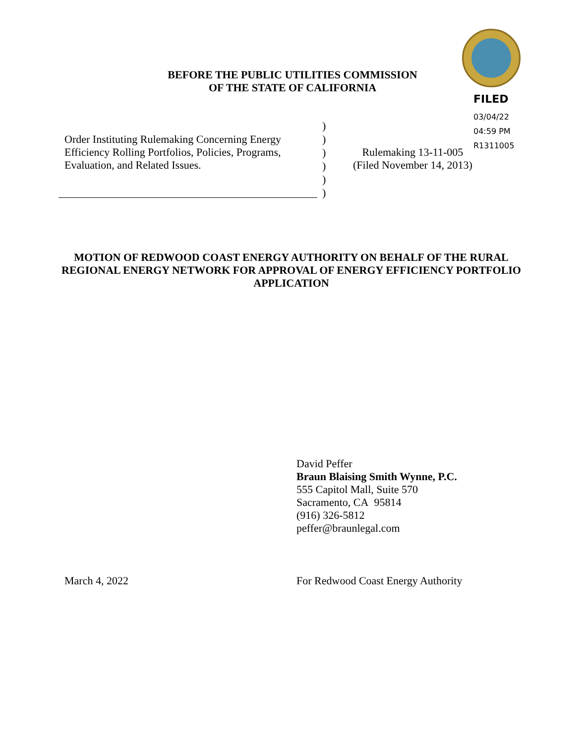BEFORE THE PUBLIC UTILITIES COMMISSION
OF THE STATE OF CALIFORNIA
FILED
03/04/22
04:59 PM
R1311005
Order Instituting Rulemaking Concerning Energy Efficiency Rolling Portfolios, Policies, Programs, Evaluation, and Related Issues.
)
)
)
)
)
)
Rulemaking 13-11-005
(Filed November 14, 2013)
MOTION OF REDWOOD COAST ENERGY AUTHORITY ON BEHALF OF THE RURAL REGIONAL ENERGY NETWORK FOR APPROVAL OF ENERGY EFFICIENCY PORTFOLIO APPLICATION
David Peffer
Braun Blaising Smith Wynne, P.C.
555 Capitol Mall, Suite 570
Sacramento, CA 95814
(916) 326-5812
peffer@braunlegal.com
March 4, 2022
For Redwood Coast Energy Authority